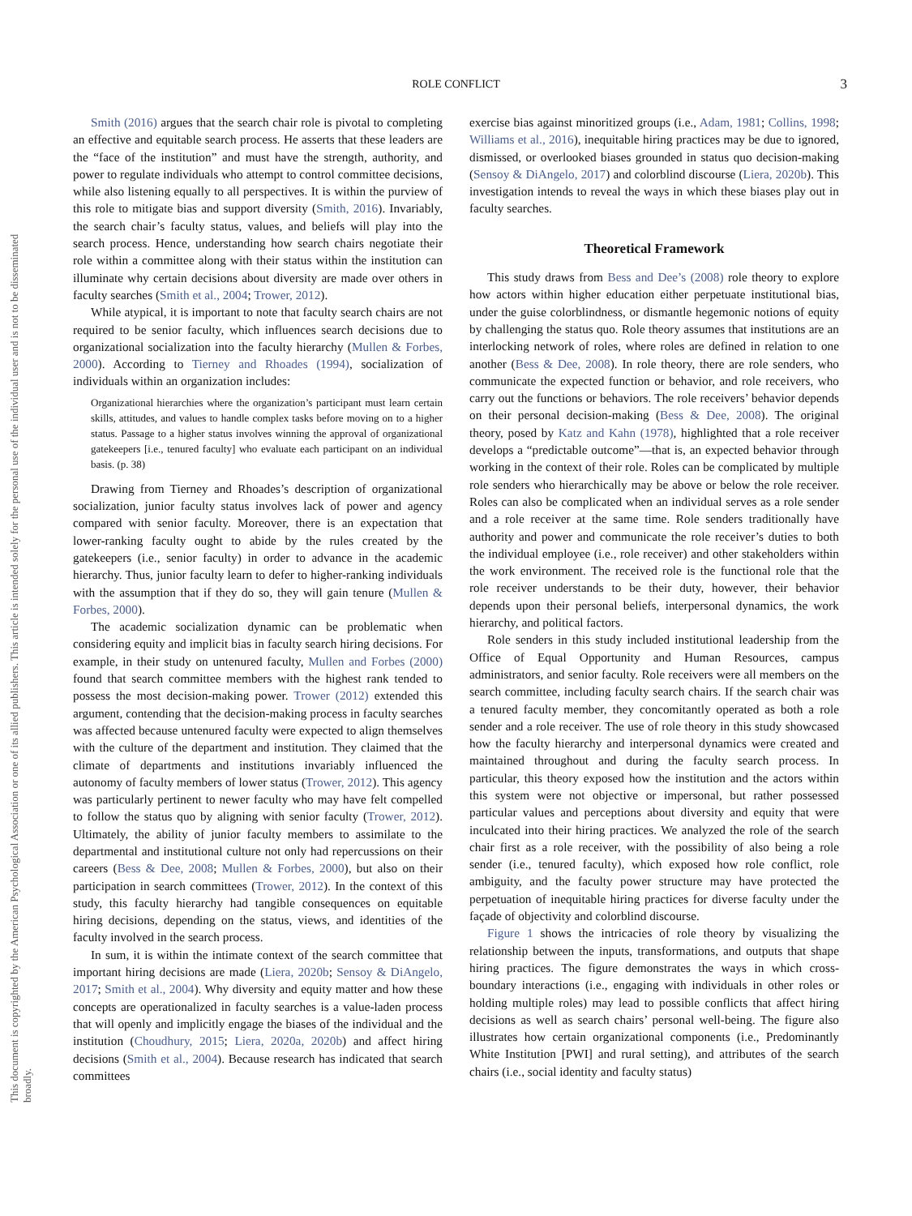ROLE CONFLICT 3
This document is copyrighted by the American Psychological Association or one of its allied publishers. This article is intended solely for the personal use of the individual user and is not to be disseminated broadly.
Smith (2016) argues that the search chair role is pivotal to completing an effective and equitable search process. He asserts that these leaders are the “face of the institution” and must have the strength, authority, and power to regulate individuals who attempt to control committee decisions, while also listening equally to all perspectives. It is within the purview of this role to mitigate bias and support diversity (Smith, 2016). Invariably, the search chair’s faculty status, values, and beliefs will play into the search process. Hence, understanding how search chairs negotiate their role within a committee along with their status within the institution can illuminate why certain decisions about diversity are made over others in faculty searches (Smith et al., 2004; Trower, 2012).
While atypical, it is important to note that faculty search chairs are not required to be senior faculty, which influences search decisions due to organizational socialization into the faculty hierarchy (Mullen & Forbes, 2000). According to Tierney and Rhoades (1994), socialization of individuals within an organization includes:
Organizational hierarchies where the organization’s participant must learn certain skills, attitudes, and values to handle complex tasks before moving on to a higher status. Passage to a higher status involves winning the approval of organizational gatekeepers [i.e., tenured faculty] who evaluate each participant on an individual basis. (p. 38)
Drawing from Tierney and Rhoades’s description of organizational socialization, junior faculty status involves lack of power and agency compared with senior faculty. Moreover, there is an expectation that lower-ranking faculty ought to abide by the rules created by the gatekeepers (i.e., senior faculty) in order to advance in the academic hierarchy. Thus, junior faculty learn to defer to higher-ranking individuals with the assumption that if they do so, they will gain tenure (Mullen & Forbes, 2000).
The academic socialization dynamic can be problematic when considering equity and implicit bias in faculty search hiring decisions. For example, in their study on untenured faculty, Mullen and Forbes (2000) found that search committee members with the highest rank tended to possess the most decision-making power. Trower (2012) extended this argument, contending that the decision-making process in faculty searches was affected because untenured faculty were expected to align themselves with the culture of the department and institution. They claimed that the climate of departments and institutions invariably influenced the autonomy of faculty members of lower status (Trower, 2012). This agency was particularly pertinent to newer faculty who may have felt compelled to follow the status quo by aligning with senior faculty (Trower, 2012). Ultimately, the ability of junior faculty members to assimilate to the departmental and institutional culture not only had repercussions on their careers (Bess & Dee, 2008; Mullen & Forbes, 2000), but also on their participation in search committees (Trower, 2012). In the context of this study, this faculty hierarchy had tangible consequences on equitable hiring decisions, depending on the status, views, and identities of the faculty involved in the search process.
In sum, it is within the intimate context of the search committee that important hiring decisions are made (Liera, 2020b; Sensoy & DiAngelo, 2017; Smith et al., 2004). Why diversity and equity matter and how these concepts are operationalized in faculty searches is a value-laden process that will openly and implicitly engage the biases of the individual and the institution (Choudhury, 2015; Liera, 2020a, 2020b) and affect hiring decisions (Smith et al., 2004). Because research has indicated that search committees
exercise bias against minoritized groups (i.e., Adam, 1981; Collins, 1998; Williams et al., 2016), inequitable hiring practices may be due to ignored, dismissed, or overlooked biases grounded in status quo decision-making (Sensoy & DiAngelo, 2017) and colorblind discourse (Liera, 2020b). This investigation intends to reveal the ways in which these biases play out in faculty searches.
Theoretical Framework
This study draws from Bess and Dee’s (2008) role theory to explore how actors within higher education either perpetuate institutional bias, under the guise colorblindness, or dismantle hegemonic notions of equity by challenging the status quo. Role theory assumes that institutions are an interlocking network of roles, where roles are defined in relation to one another (Bess & Dee, 2008). In role theory, there are role senders, who communicate the expected function or behavior, and role receivers, who carry out the functions or behaviors. The role receivers’ behavior depends on their personal decision-making (Bess & Dee, 2008). The original theory, posed by Katz and Kahn (1978), highlighted that a role receiver develops a “predictable outcome”—that is, an expected behavior through working in the context of their role. Roles can be complicated by multiple role senders who hierarchically may be above or below the role receiver. Roles can also be complicated when an individual serves as a role sender and a role receiver at the same time. Role senders traditionally have authority and power and communicate the role receiver’s duties to both the individual employee (i.e., role receiver) and other stakeholders within the work environment. The received role is the functional role that the role receiver understands to be their duty, however, their behavior depends upon their personal beliefs, interpersonal dynamics, the work hierarchy, and political factors.
Role senders in this study included institutional leadership from the Office of Equal Opportunity and Human Resources, campus administrators, and senior faculty. Role receivers were all members on the search committee, including faculty search chairs. If the search chair was a tenured faculty member, they concomitantly operated as both a role sender and a role receiver. The use of role theory in this study showcased how the faculty hierarchy and interpersonal dynamics were created and maintained throughout and during the faculty search process. In particular, this theory exposed how the institution and the actors within this system were not objective or impersonal, but rather possessed particular values and perceptions about diversity and equity that were inculcated into their hiring practices. We analyzed the role of the search chair first as a role receiver, with the possibility of also being a role sender (i.e., tenured faculty), which exposed how role conflict, role ambiguity, and the faculty power structure may have protected the perpetuation of inequitable hiring practices for diverse faculty under the façade of objectivity and colorblind discourse.
Figure 1 shows the intricacies of role theory by visualizing the relationship between the inputs, transformations, and outputs that shape hiring practices. The figure demonstrates the ways in which cross-boundary interactions (i.e., engaging with individuals in other roles or holding multiple roles) may lead to possible conflicts that affect hiring decisions as well as search chairs’ personal well-being. The figure also illustrates how certain organizational components (i.e., Predominantly White Institution [PWI] and rural setting), and attributes of the search chairs (i.e., social identity and faculty status)